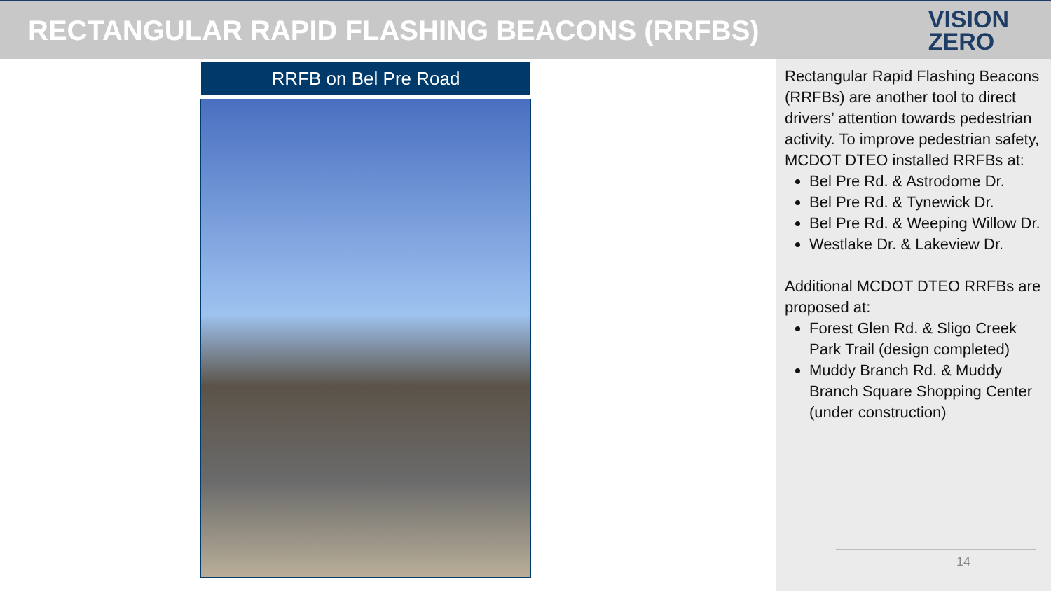RECTANGULAR RAPID FLASHING BEACONS (RRFBS)
VISION
ZERO
RRFB on Bel Pre Road
Rectangular Rapid Flashing Beacons (RRFBs) are another tool to direct drivers’ attention towards pedestrian activity. To improve pedestrian safety, MCDOT DTEO installed RRFBs at:
Bel Pre Rd. & Astrodome Dr.
Bel Pre Rd. & Tynewick Dr.
Bel Pre Rd. & Weeping Willow Dr.
Westlake Dr. & Lakeview Dr.
Additional MCDOT DTEO RRFBs are proposed at:
Forest Glen Rd. & Sligo Creek Park Trail (design completed)
Muddy Branch Rd. & Muddy Branch Square Shopping Center (under construction)
14